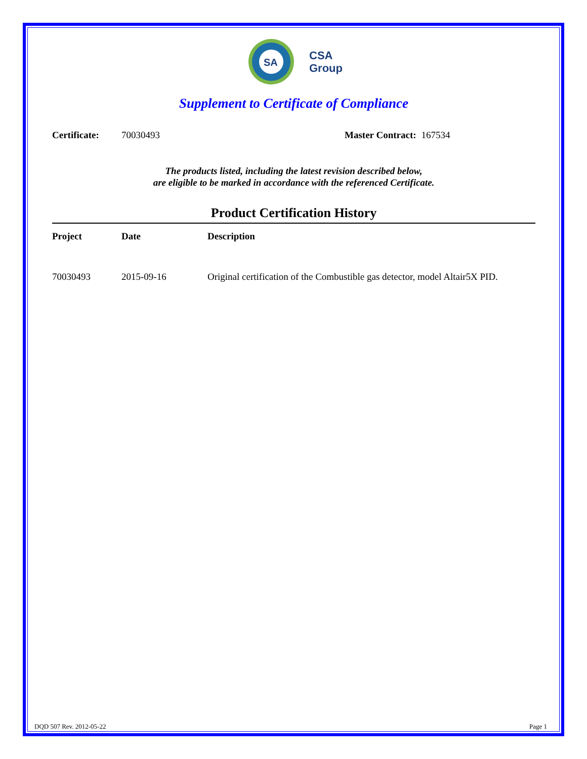SA
CSA
Group
Supplement to Certificate of Compliance
Certificate: 70030493 Master Contract: 167534
The products listed, including the latest revision described below,
are eligible to be marked in accordance with the referenced Certificate.
Product Certification History
| Project | Date | Description |
| --- | --- | --- |
| 70030493 | 2015-09-16 | Original certification of the Combustible gas detector, model Altair5X PID. |
DQD 507 Rev. 2012-05-22 Page 1